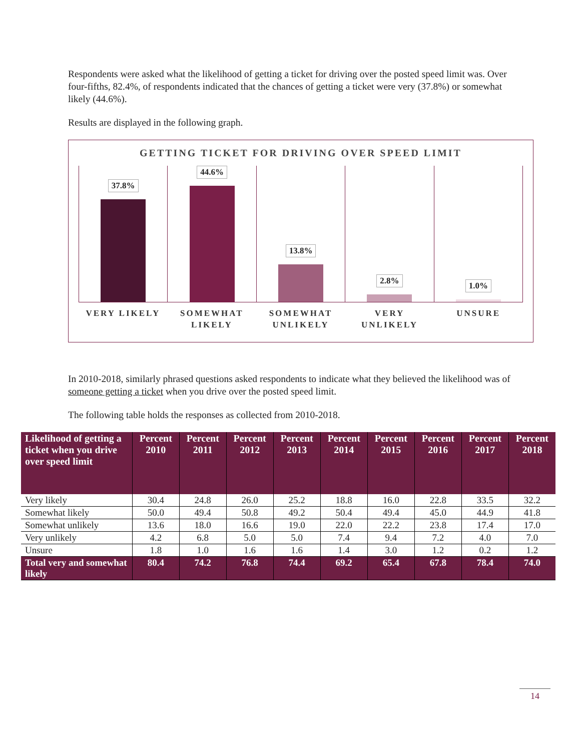Respondents were asked what the likelihood of getting a ticket for driving over the posted speed limit was. Over four-fifths, 82.4%, of respondents indicated that the chances of getting a ticket were very (37.8%) or somewhat likely (44.6%).
Results are displayed in the following graph.
GETTING TICKET FOR DRIVING OVER SPEED LIMIT
37.8% 44.6% 13.8% 2.8% 1.0%
VERY LIKELY SOMEWHAT LIKELY SOMEWHAT UNLIKELY VERY UNLIKELY UNSURE
In 2010-2018, similarly phrased questions asked respondents to indicate what they believed the likelihood was of someone getting a ticket when you drive over the posted speed limit.
The following table holds the responses as collected from 2010-2018.
| Likelihood of getting a ticket when you drive over speed limit | Percent 2010 | Percent 2011 | Percent 2012 | Percent 2013 | Percent 2014 | Percent 2015 | Percent 2016 | Percent 2017 | Percent 2018 |
| --- | --- | --- | --- | --- | --- | --- | --- | --- | --- |
| Very likely | 30.4 | 24.8 | 26.0 | 25.2 | 18.8 | 16.0 | 22.8 | 33.5 | 32.2 |
| Somewhat likely | 50.0 | 49.4 | 50.8 | 49.2 | 50.4 | 49.4 | 45.0 | 44.9 | 41.8 |
| Somewhat unlikely | 13.6 | 18.0 | 16.6 | 19.0 | 22.0 | 22.2 | 23.8 | 17.4 | 17.0 |
| Very unlikely | 4.2 | 6.8 | 5.0 | 5.0 | 7.4 | 9.4 | 7.2 | 4.0 | 7.0 |
| Unsure | 1.8 | 1.0 | 1.6 | 1.6 | 1.4 | 3.0 | 1.2 | 0.2 | 1.2 |
| Total very and somewhat likely | 80.4 | 74.2 | 76.8 | 74.4 | 69.2 | 65.4 | 67.8 | 78.4 | 74.0 |
14